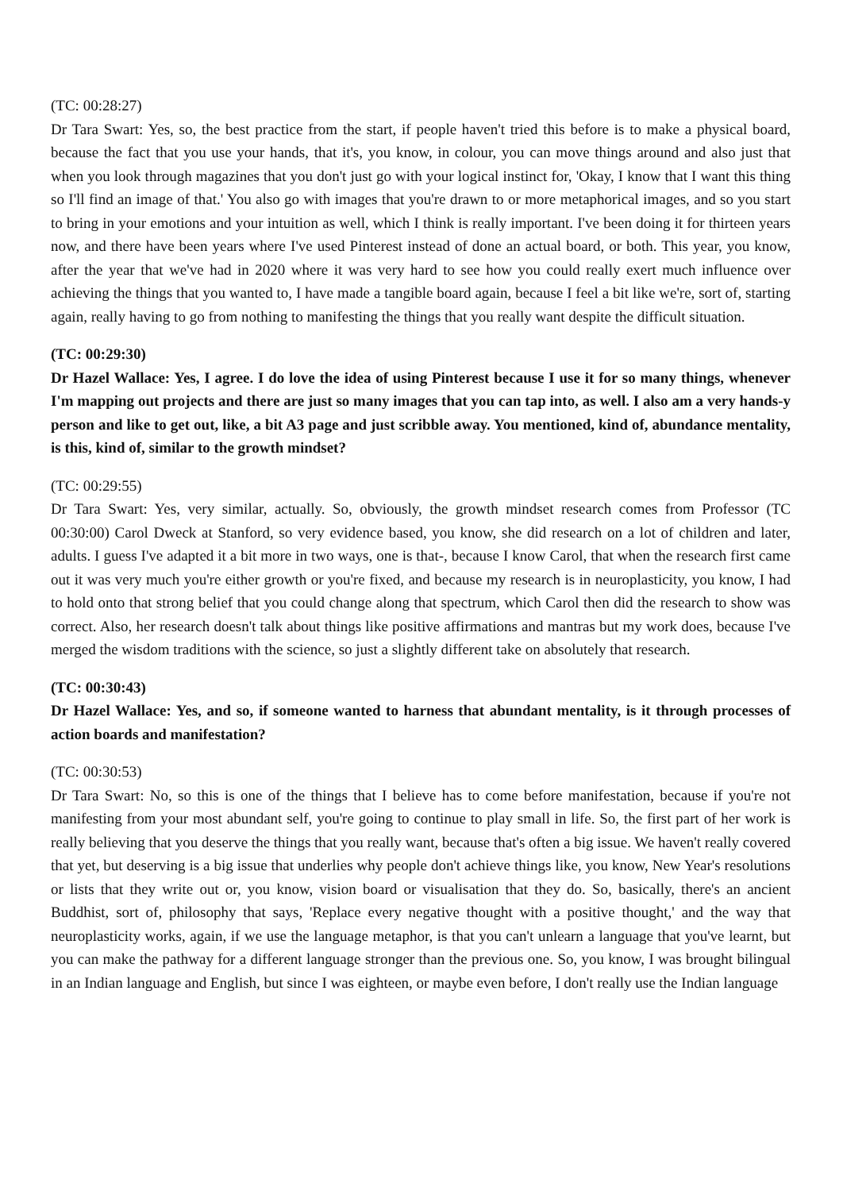(TC: 00:28:27)
Dr Tara Swart: Yes, so, the best practice from the start, if people haven't tried this before is to make a physical board, because the fact that you use your hands, that it's, you know, in colour, you can move things around and also just that when you look through magazines that you don't just go with your logical instinct for, 'Okay, I know that I want this thing so I'll find an image of that.' You also go with images that you're drawn to or more metaphorical images, and so you start to bring in your emotions and your intuition as well, which I think is really important. I've been doing it for thirteen years now, and there have been years where I've used Pinterest instead of done an actual board, or both. This year, you know, after the year that we've had in 2020 where it was very hard to see how you could really exert much influence over achieving the things that you wanted to, I have made a tangible board again, because I feel a bit like we're, sort of, starting again, really having to go from nothing to manifesting the things that you really want despite the difficult situation.
(TC: 00:29:30)
Dr Hazel Wallace: Yes, I agree. I do love the idea of using Pinterest because I use it for so many things, whenever I'm mapping out projects and there are just so many images that you can tap into, as well. I also am a very hands-y person and like to get out, like, a bit A3 page and just scribble away. You mentioned, kind of, abundance mentality, is this, kind of, similar to the growth mindset?
(TC: 00:29:55)
Dr Tara Swart: Yes, very similar, actually. So, obviously, the growth mindset research comes from Professor (TC 00:30:00) Carol Dweck at Stanford, so very evidence based, you know, she did research on a lot of children and later, adults. I guess I've adapted it a bit more in two ways, one is that-, because I know Carol, that when the research first came out it was very much you're either growth or you're fixed, and because my research is in neuroplasticity, you know, I had to hold onto that strong belief that you could change along that spectrum, which Carol then did the research to show was correct. Also, her research doesn't talk about things like positive affirmations and mantras but my work does, because I've merged the wisdom traditions with the science, so just a slightly different take on absolutely that research.
(TC: 00:30:43)
Dr Hazel Wallace: Yes, and so, if someone wanted to harness that abundant mentality, is it through processes of action boards and manifestation?
(TC: 00:30:53)
Dr Tara Swart: No, so this is one of the things that I believe has to come before manifestation, because if you're not manifesting from your most abundant self, you're going to continue to play small in life. So, the first part of her work is really believing that you deserve the things that you really want, because that's often a big issue. We haven't really covered that yet, but deserving is a big issue that underlies why people don't achieve things like, you know, New Year's resolutions or lists that they write out or, you know, vision board or visualisation that they do. So, basically, there's an ancient Buddhist, sort of, philosophy that says, 'Replace every negative thought with a positive thought,' and the way that neuroplasticity works, again, if we use the language metaphor, is that you can't unlearn a language that you've learnt, but you can make the pathway for a different language stronger than the previous one. So, you know, I was brought bilingual in an Indian language and English, but since I was eighteen, or maybe even before, I don't really use the Indian language